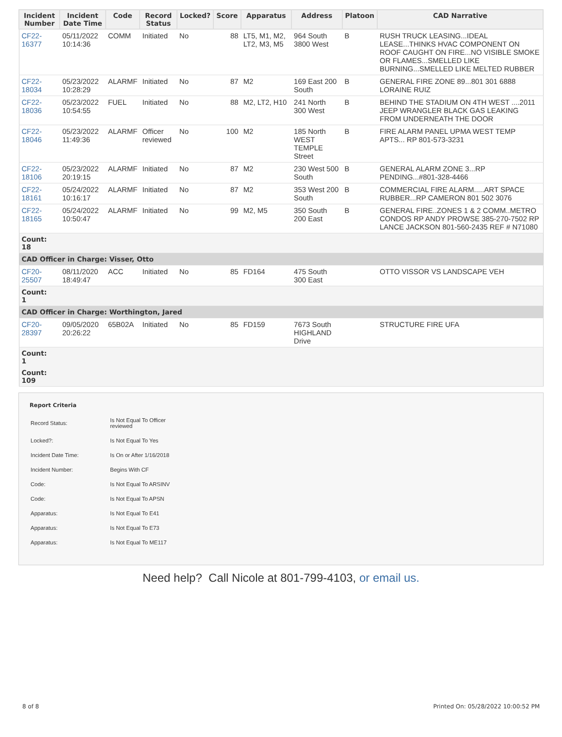| Incident Number | Incident Date Time | Code | Record Status | Locked? | Score | Apparatus | Address | Platoon | CAD Narrative |
| --- | --- | --- | --- | --- | --- | --- | --- | --- | --- |
| CF22-16377 | 05/11/2022 10:14:36 | COMM | Initiated | No | 88 | LT5, M1, M2, LT2, M3, M5 | 964 South 3800 West | B | RUSH TRUCK LEASING...IDEAL LEASE...THINKS HVAC COMPONENT ON ROOF CAUGHT ON FIRE...NO VISIBLE SMOKE OR FLAMES...SMELLED LIKE BURNING...SMELLED LIKE MELTED RUBBER |
| CF22-18034 | 05/23/2022 10:28:29 | ALARMF | Initiated | No | 87 | M2 | 169 East 200 South | B | GENERAL FIRE ZONE 89...801 301 6888 LORAINE RUIZ |
| CF22-18036 | 05/23/2022 10:54:55 | FUEL | Initiated | No | 88 | M2, LT2, H10 | 241 North 300 West | B | BEHIND THE STADIUM ON 4TH WEST ....2011 JEEP WRANGLER BLACK GAS LEAKING FROM UNDERNEATH THE DOOR |
| CF22-18046 | 05/23/2022 11:49:36 | ALARMF | Officer reviewed | No | 100 | M2 | 185 North WEST TEMPLE Street | B | FIRE ALARM PANEL UPMA WEST TEMP APTS... RP 801-573-3231 |
| CF22-18106 | 05/23/2022 20:19:15 | ALARMF | Initiated | No | 87 | M2 | 230 West 500 South | B | GENERAL ALARM ZONE 3...RP PENDING...#801-328-4466 |
| CF22-18161 | 05/24/2022 10:16:17 | ALARMF | Initiated | No | 87 | M2 | 353 West 200 South | B | COMMERCIAL FIRE ALARM.....ART SPACE RUBBER...RP CAMERON 801 502 3076 |
| CF22-18165 | 05/24/2022 10:50:47 | ALARMF | Initiated | No | 99 | M2, M5 | 350 South 200 East | B | GENERAL FIRE..ZONES 1 & 2 COMM..METRO CONDOS RP ANDY PROWSE 385-270-7502 RP LANCE JACKSON 801-560-2435 REF # N71080 |
| Count: 18 | | | | | | | | | |
| CAD Officer in Charge: Visser, Otto | | | | | | | | | |
| CF20-25507 | 08/11/2020 18:49:47 | ACC | Initiated | No | 85 | FD164 | 475 South 300 East | | OTTO VISSOR VS LANDSCAPE VEH |
| Count: 1 | | | | | | | | | |
| CAD Officer in Charge: Worthington, Jared | | | | | | | | | |
| CF20-28397 | 09/05/2020 20:26:22 | 65B02A | Initiated | No | 85 | FD159 | 7673 South HIGHLAND Drive | | STRUCTURE FIRE UFA |
| Count: 1 | | | | | | | | | |
| Count: 109 | | | | | | | | | |
Report Criteria
| Record Status: | Is Not Equal To Officer reviewed |
| Locked?: | Is Not Equal To Yes |
| Incident Date Time: | Is On or After 1/16/2018 |
| Incident Number: | Begins With CF |
| Code: | Is Not Equal To ARSINV |
| Code: | Is Not Equal To APSN |
| Apparatus: | Is Not Equal To E41 |
| Apparatus: | Is Not Equal To E73 |
| Apparatus: | Is Not Equal To ME117 |
Need help? Call Nicole at 801-799-4103, or email us.
8 of 8 Printed On: 05/28/2022 10:00:52 PM